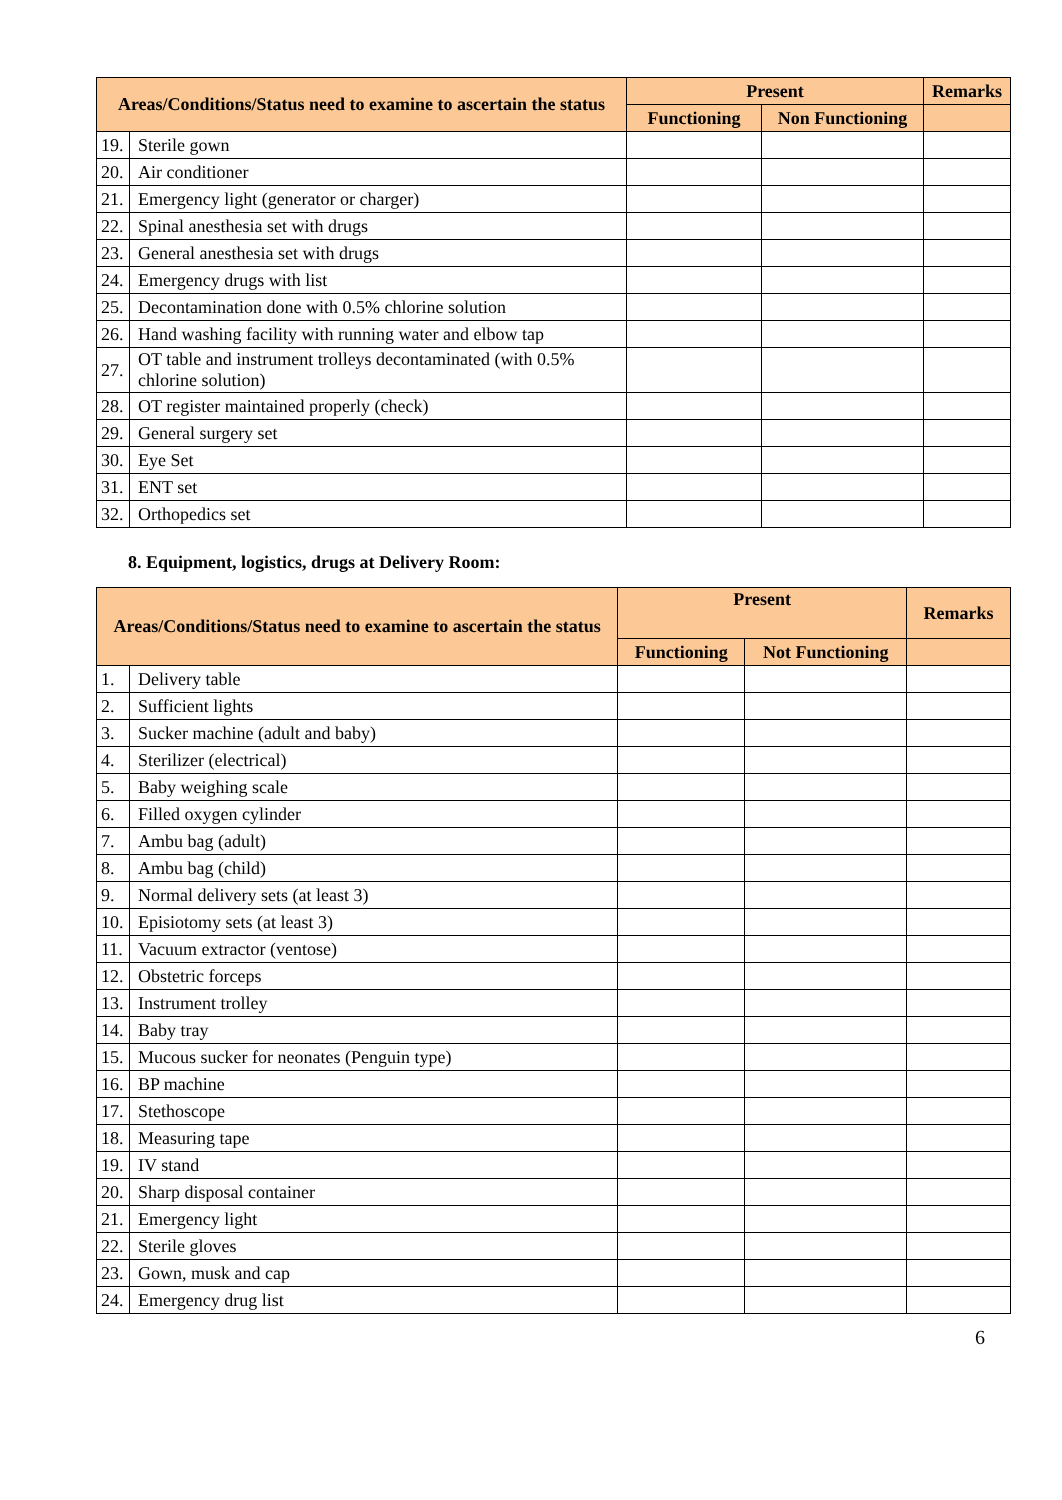| Areas/Conditions/Status need to examine to ascertain the status | | Present | | Remarks |
| --- | --- | --- | --- | --- |
| | | Functioning | Non Functioning | |
| 19. | Sterile gown | | | |
| 20. | Air conditioner | | | |
| 21. | Emergency light (generator or charger) | | | |
| 22. | Spinal anesthesia set with drugs | | | |
| 23. | General anesthesia set with drugs | | | |
| 24. | Emergency drugs with list | | | |
| 25. | Decontamination done with 0.5% chlorine solution | | | |
| 26. | Hand washing facility with running water and elbow tap | | | |
| 27. | OT table and instrument trolleys decontaminated (with 0.5% chlorine solution) | | | |
| 28. | OT register maintained properly (check) | | | |
| 29. | General surgery set | | | |
| 30. | Eye Set | | | |
| 31. | ENT set | | | |
| 32. | Orthopedics set | | | |
8. Equipment, logistics, drugs at Delivery Room:
| Areas/Conditions/Status need to examine to ascertain the status | | Present | | Remarks |
| --- | --- | --- | --- | --- |
| | | Functioning | Not Functioning | |
| 1. | Delivery table | | | |
| 2. | Sufficient lights | | | |
| 3. | Sucker machine (adult and baby) | | | |
| 4. | Sterilizer (electrical) | | | |
| 5. | Baby weighing scale | | | |
| 6. | Filled oxygen cylinder | | | |
| 7. | Ambu bag (adult) | | | |
| 8. | Ambu bag (child) | | | |
| 9. | Normal delivery sets (at least 3) | | | |
| 10. | Episiotomy sets (at least 3) | | | |
| 11. | Vacuum extractor (ventose) | | | |
| 12. | Obstetric forceps | | | |
| 13. | Instrument trolley | | | |
| 14. | Baby tray | | | |
| 15. | Mucous sucker for neonates (Penguin type) | | | |
| 16. | BP machine | | | |
| 17. | Stethoscope | | | |
| 18. | Measuring tape | | | |
| 19. | IV stand | | | |
| 20. | Sharp disposal container | | | |
| 21. | Emergency light | | | |
| 22. | Sterile gloves | | | |
| 23. | Gown, musk and cap | | | |
| 24. | Emergency drug list | | | |
6